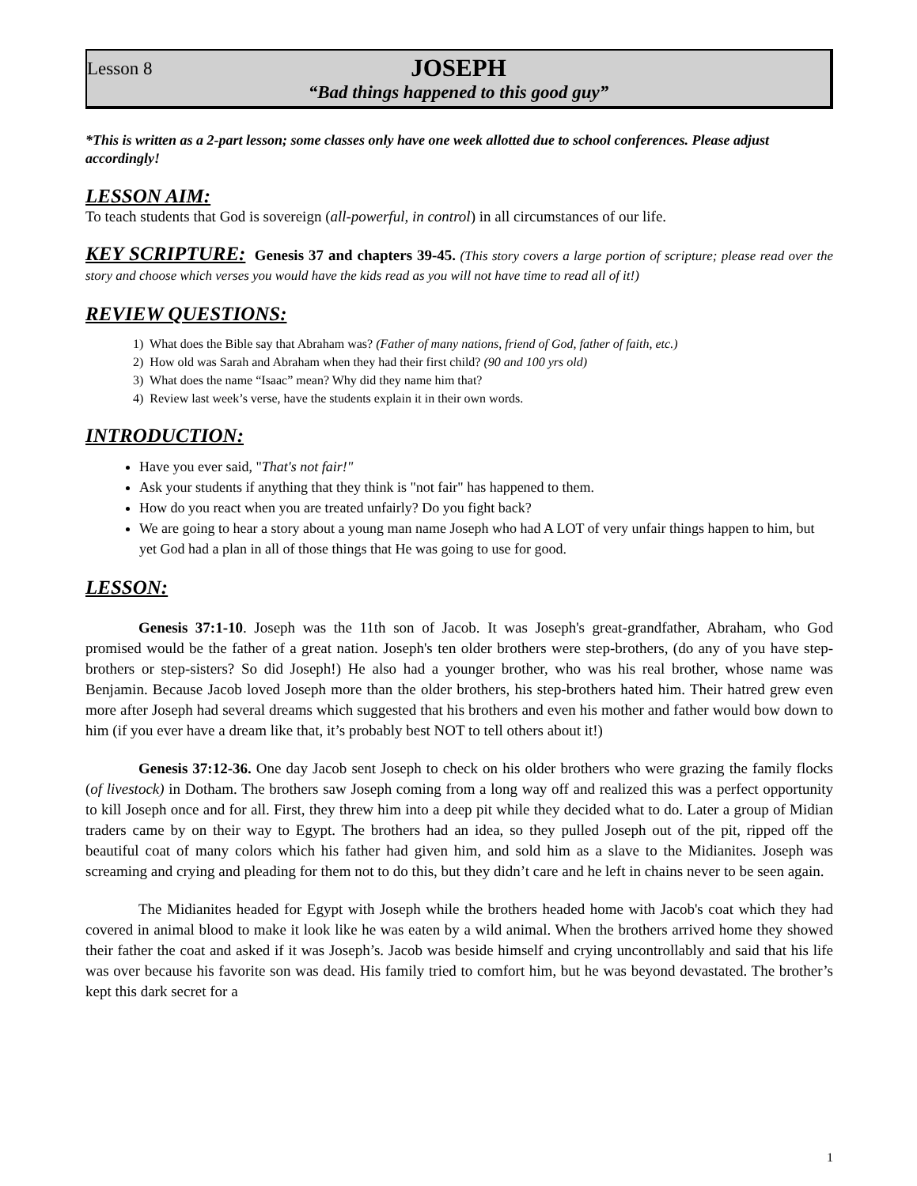Lesson 8
JOSEPH
“Bad things happened to this good guy”
*This is written as a 2-part lesson; some classes only have one week allotted due to school conferences. Please adjust accordingly!
LESSON AIM:
To teach students that God is sovereign (all-powerful, in control) in all circumstances of our life.
KEY SCRIPTURE: Genesis 37 and chapters 39-45. (This story covers a large portion of scripture; please read over the story and choose which verses you would have the kids read as you will not have time to read all of it!)
REVIEW QUESTIONS:
1) What does the Bible say that Abraham was? (Father of many nations, friend of God, father of faith, etc.)
2) How old was Sarah and Abraham when they had their first child? (90 and 100 yrs old)
3) What does the name “Isaac” mean? Why did they name him that?
4) Review last week’s verse, have the students explain it in their own words.
INTRODUCTION:
Have you ever said, "That's not fair!"
Ask your students if anything that they think is "not fair" has happened to them.
How do you react when you are treated unfairly? Do you fight back?
We are going to hear a story about a young man name Joseph who had A LOT of very unfair things happen to him, but yet God had a plan in all of those things that He was going to use for good.
LESSON:
Genesis 37:1-10. Joseph was the 11th son of Jacob. It was Joseph's great-grandfather, Abraham, who God promised would be the father of a great nation. Joseph's ten older brothers were step-brothers, (do any of you have step-brothers or step-sisters? So did Joseph!) He also had a younger brother, who was his real brother, whose name was Benjamin. Because Jacob loved Joseph more than the older brothers, his step-brothers hated him. Their hatred grew even more after Joseph had several dreams which suggested that his brothers and even his mother and father would bow down to him (if you ever have a dream like that, it’s probably best NOT to tell others about it!)
Genesis 37:12-36. One day Jacob sent Joseph to check on his older brothers who were grazing the family flocks (of livestock) in Dotham. The brothers saw Joseph coming from a long way off and realized this was a perfect opportunity to kill Joseph once and for all. First, they threw him into a deep pit while they decided what to do. Later a group of Midian traders came by on their way to Egypt. The brothers had an idea, so they pulled Joseph out of the pit, ripped off the beautiful coat of many colors which his father had given him, and sold him as a slave to the Midianites. Joseph was screaming and crying and pleading for them not to do this, but they didn’t care and he left in chains never to be seen again.
The Midianites headed for Egypt with Joseph while the brothers headed home with Jacob's coat which they had covered in animal blood to make it look like he was eaten by a wild animal. When the brothers arrived home they showed their father the coat and asked if it was Joseph’s. Jacob was beside himself and crying uncontrollably and said that his life was over because his favorite son was dead. His family tried to comfort him, but he was beyond devastated. The brother’s kept this dark secret for a
1